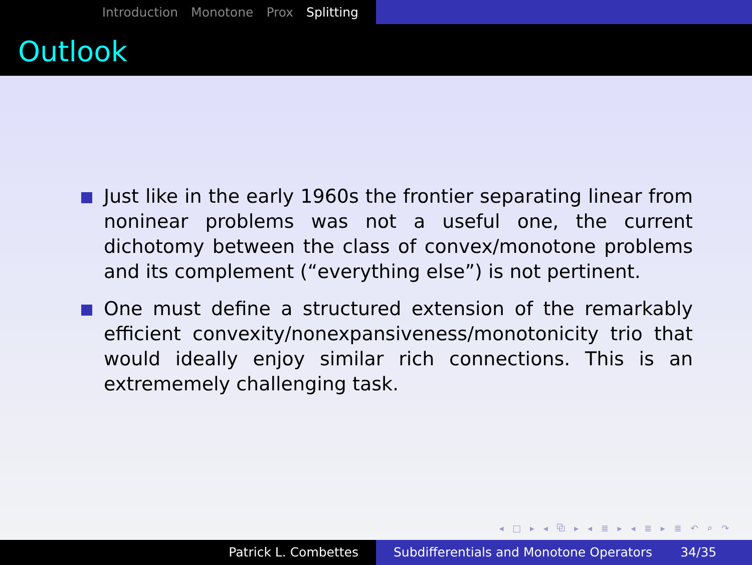Introduction Monotone Prox Splitting
Outlook
Just like in the early 1960s the frontier separating linear from noninear problems was not a useful one, the current dichotomy between the class of convex/monotone problems and its complement (“everything else”) is not pertinent.
One must define a structured extension of the remarkably efficient convexity/nonexpansiveness/monotonicity trio that would ideally enjoy similar rich connections. This is an extrememely challenging task.
◂ □ ▸ ◂ ⧉ ▸ ◂ ≣ ▸ ◂ ≣ ▸ ≣ ↶ ⌕ ↷
Patrick L. Combettes Subdifferentials and Monotone Operators 34/35